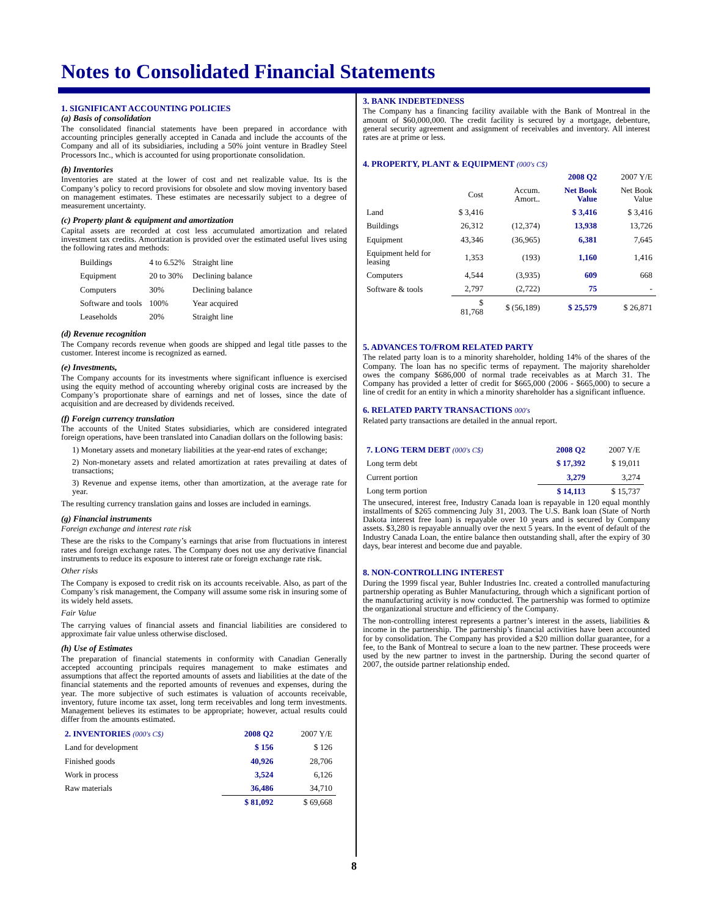Notes to Consolidated Financial Statements
1. SIGNIFICANT ACCOUNTING POLICIES
(a) Basis of consolidation
The consolidated financial statements have been prepared in accordance with accounting principles generally accepted in Canada and include the accounts of the Company and all of its subsidiaries, including a 50% joint venture in Bradley Steel Processors Inc., which is accounted for using proportionate consolidation.
(b) Inventories
Inventories are stated at the lower of cost and net realizable value. Its is the Company’s policy to record provisions for obsolete and slow moving inventory based on management estimates. These estimates are necessarily subject to a degree of measurement uncertainty.
(c) Property plant & equipment and amortization
Capital assets are recorded at cost less accumulated amortization and related investment tax credits. Amortization is provided over the estimated useful lives using the following rates and methods:
| Buildings | 4 to 6.52% | Straight line |
| Equipment | 20 to 30% | Declining balance |
| Computers | 30% | Declining balance |
| Software and tools | 100% | Year acquired |
| Leaseholds | 20% | Straight line |
(d) Revenue recognition
The Company records revenue when goods are shipped and legal title passes to the customer. Interest income is recognized as earned.
(e) Investments,
The Company accounts for its investments where significant influence is exercised using the equity method of accounting whereby original costs are increased by the Company’s proportionate share of earnings and net of losses, since the date of acquisition and are decreased by dividends received.
(f) Foreign currency translation
The accounts of the United States subsidiaries, which are considered integrated foreign operations, have been translated into Canadian dollars on the following basis:
1) Monetary assets and monetary liabilities at the year-end rates of exchange;
2) Non-monetary assets and related amortization at rates prevailing at dates of transactions;
3) Revenue and expense items, other than amortization, at the average rate for year.
The resulting currency translation gains and losses are included in earnings.
(g) Financial instruments
Foreign exchange and interest rate risk
These are the risks to the Company’s earnings that arise from fluctuations in interest rates and foreign exchange rates. The Company does not use any derivative financial instruments to reduce its exposure to interest rate or foreign exchange rate risk.
Other risks
The Company is exposed to credit risk on its accounts receivable. Also, as part of the Company’s risk management, the Company will assume some risk in insuring some of its widely held assets.
Fair Value
The carrying values of financial assets and financial liabilities are considered to approximate fair value unless otherwise disclosed.
(h) Use of Estimates
The preparation of financial statements in conformity with Canadian Generally accepted accounting principals requires management to make estimates and assumptions that affect the reported amounts of assets and liabilities at the date of the financial statements and the reported amounts of revenues and expenses, during the year. The more subjective of such estimates is valuation of accounts receivable, inventory, future income tax asset, long term receivables and long term investments. Management believes its estimates to be appropriate; however, actual results could differ from the amounts estimated.
| 2. INVENTORIES (000's C$) | 2008 Q2 | 2007 Y/E |
| Land for development | $ 156 | $ 126 |
| Finished goods | 40,926 | 28,706 |
| Work in process | 3,524 | 6,126 |
| Raw materials | 36,486 | 34,710 |
| | $ 81,092 | $ 69,668 |
3. BANK INDEBTEDNESS
The Company has a financing facility available with the Bank of Montreal in the amount of $60,000,000. The credit facility is secured by a mortgage, debenture, general security agreement and assignment of receivables and inventory. All interest rates are at prime or less.
4. PROPERTY, PLANT & EQUIPMENT (000's C$)
| | | | 2008 Q2 | 2007 Y/E |
| | Cost | Accum. Amort.. | Net Book Value | Net Book Value |
| Land | $ 3,416 | | $ 3,416 | $ 3,416 |
| Buildings | 26,312 | (12,374) | 13,938 | 13,726 |
| Equipment | 43,346 | (36,965) | 6,381 | 7,645 |
| Equipment held for leasing | 1,353 | (193) | 1,160 | 1,416 |
| Computers | 4,544 | (3,935) | 609 | 668 |
| Software & tools | 2,797 | (2,722) | 75 | - |
| | $ 81,768 | $ (56,189) | $ 25,579 | $ 26,871 |
5. ADVANCES TO/FROM RELATED PARTY
The related party loan is to a minority shareholder, holding 14% of the shares of the Company. The loan has no specific terms of repayment. The majority shareholder owes the company $686,000 of normal trade receivables as at March 31. The Company has provided a letter of credit for $665,000 (2006 - $665,000) to secure a line of credit for an entity in which a minority shareholder has a significant influence.
6. RELATED PARTY TRANSACTIONS 000's
Related party transactions are detailed in the annual report.
| 7. LONG TERM DEBT (000's C$) | 2008 Q2 | 2007 Y/E |
| Long term debt | $ 17,392 | $ 19,011 |
| Current portion | 3,279 | 3,274 |
| Long term portion | $ 14,113 | $ 15,737 |
The unsecured, interest free, Industry Canada loan is repayable in 120 equal monthly installments of $265 commencing July 31, 2003. The U.S. Bank loan (State of North Dakota interest free loan) is repayable over 10 years and is secured by Company assets. $3,280 is repayable annually over the next 5 years. In the event of default of the Industry Canada Loan, the entire balance then outstanding shall, after the expiry of 30 days, bear interest and become due and payable.
8. NON-CONTROLLING INTEREST
During the 1999 fiscal year, Buhler Industries Inc. created a controlled manufacturing partnership operating as Buhler Manufacturing, through which a significant portion of the manufacturing activity is now conducted. The partnership was formed to optimize the organizational structure and efficiency of the Company.
The non-controlling interest represents a partner’s interest in the assets, liabilities & income in the partnership. The partnership’s financial activities have been accounted for by consolidation. The Company has provided a $20 million dollar guarantee, for a fee, to the Bank of Montreal to secure a loan to the new partner. These proceeds were used by the new partner to invest in the partnership. During the second quarter of 2007, the outside partner relationship ended.
8